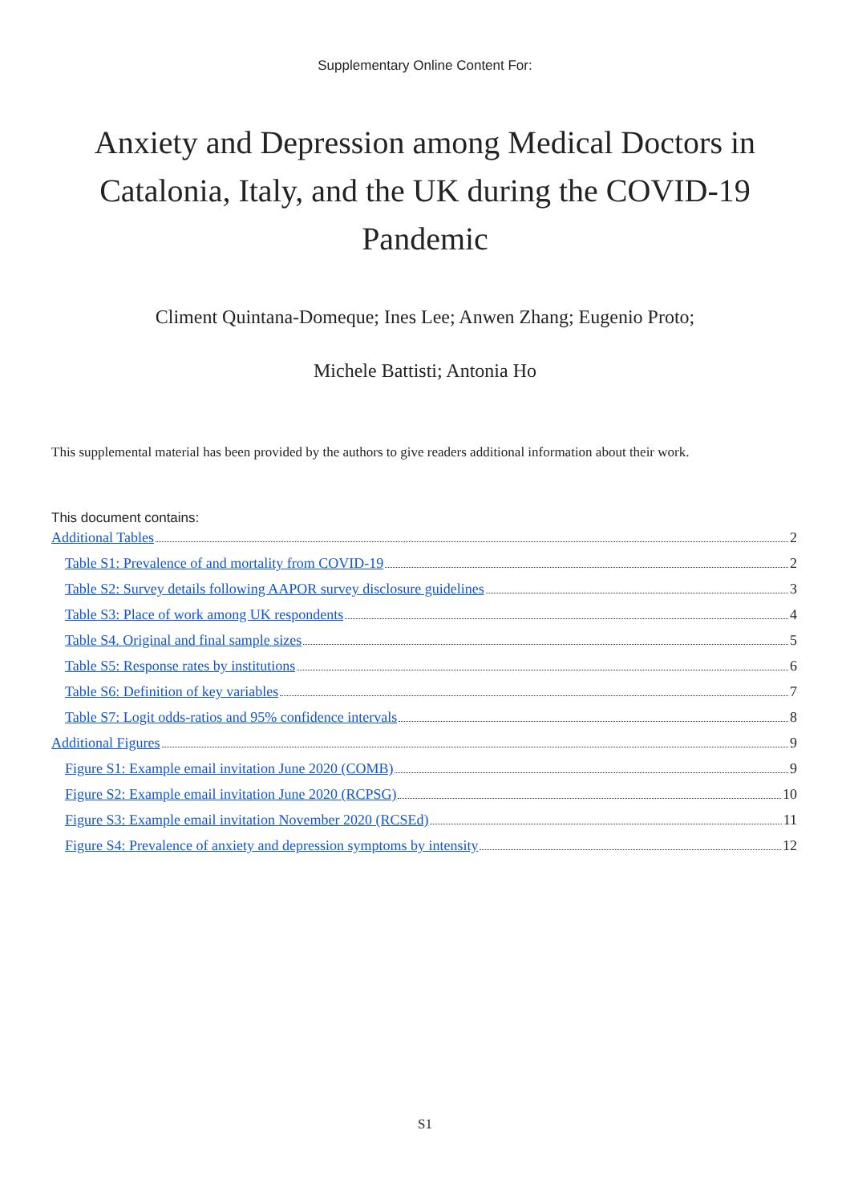Supplementary Online Content For:
Anxiety and Depression among Medical Doctors in Catalonia, Italy, and the UK during the COVID-19 Pandemic
Climent Quintana-Domeque; Ines Lee; Anwen Zhang; Eugenio Proto;
Michele Battisti; Antonia Ho
This supplemental material has been provided by the authors to give readers additional information about their work.
This document contains:
Additional Tables 2
Table S1: Prevalence of and mortality from COVID-19 2
Table S2: Survey details following AAPOR survey disclosure guidelines 3
Table S3: Place of work among UK respondents 4
Table S4. Original and final sample sizes 5
Table S5: Response rates by institutions 6
Table S6: Definition of key variables 7
Table S7: Logit odds-ratios and 95% confidence intervals 8
Additional Figures 9
Figure S1: Example email invitation June 2020 (COMB) 9
Figure S2: Example email invitation June 2020 (RCPSG) 10
Figure S3: Example email invitation November 2020 (RCSEd) 11
Figure S4: Prevalence of anxiety and depression symptoms by intensity 12
S1